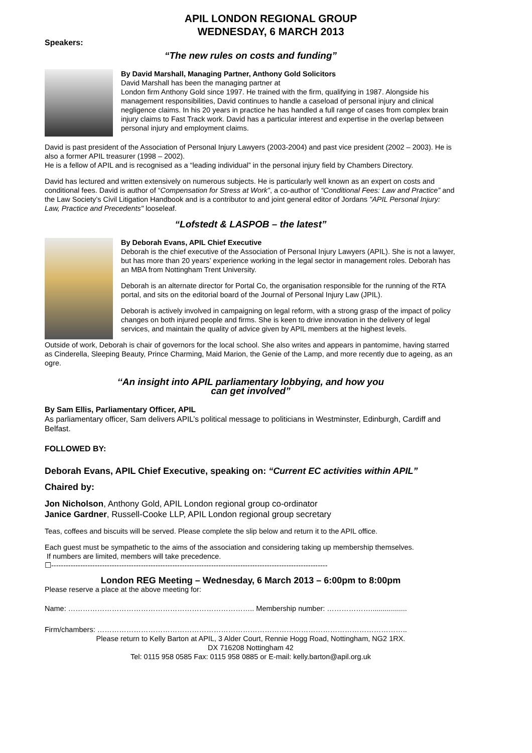APIL LONDON REGIONAL GROUP
WEDNESDAY, 6 MARCH 2013
Speakers:
“The new rules on costs and funding”
By David Marshall, Managing Partner, Anthony Gold Solicitors
David Marshall has been the managing partner at
London firm Anthony Gold since 1997. He trained with the firm, qualifying in 1987. Alongside his management responsibilities, David continues to handle a caseload of personal injury and clinical negligence claims. In his 20 years in practice he has handled a full range of cases from complex brain injury claims to Fast Track work. David has a particular interest and expertise in the overlap between personal injury and employment claims.
David is past president of the Association of Personal Injury Lawyers (2003-2004) and past vice president (2002 – 2003). He is also a former APIL treasurer (1998 – 2002).
He is a fellow of APIL and is recognised as a “leading individual” in the personal injury field by Chambers Directory.
David has lectured and written extensively on numerous subjects. He is particularly well known as an expert on costs and conditional fees. David is author of “Compensation for Stress at Work”, a co-author of “Conditional Fees: Law and Practice” and the Law Society’s Civil Litigation Handbook and is a contributor to and joint general editor of Jordans "APIL Personal Injury: Law, Practice and Precedents" looseleaf.
“Lofstedt & LASPOB – the latest”
By Deborah Evans, APIL Chief Executive
Deborah is the chief executive of the Association of Personal Injury Lawyers (APIL). She is not a lawyer, but has more than 20 years’ experience working in the legal sector in management roles. Deborah has an MBA from Nottingham Trent University.
Deborah is an alternate director for Portal Co, the organisation responsible for the running of the RTA portal, and sits on the editorial board of the Journal of Personal Injury Law (JPIL).
Deborah is actively involved in campaigning on legal reform, with a strong grasp of the impact of policy changes on both injured people and firms. She is keen to drive innovation in the delivery of legal services, and maintain the quality of advice given by APIL members at the highest levels.
Outside of work, Deborah is chair of governors for the local school. She also writes and appears in pantomime, having starred as Cinderella, Sleeping Beauty, Prince Charming, Maid Marion, the Genie of the Lamp, and more recently due to ageing, as an ogre.
‘‘An insight into APIL parliamentary lobbying, and how you
can get involved”
By Sam Ellis, Parliamentary Officer, APIL
As parliamentary officer, Sam delivers APIL’s political message to politicians in Westminster, Edinburgh, Cardiff and Belfast.
FOLLOWED BY:
Deborah Evans, APIL Chief Executive, speaking on: “Current EC activities within APIL”
Chaired by:
Jon Nicholson, Anthony Gold, APIL London regional group co-ordinator
Janice Gardner, Russell-Cooke LLP, APIL London regional group secretary
Teas, coffees and biscuits will be served. Please complete the slip below and return it to the APIL office.
Each guest must be sympathetic to the aims of the association and considering taking up membership themselves.
If numbers are limited, members will take precedence.
☐------------------------------------------------------------------------------------------------------------------
London REG Meeting – Wednesday, 6 March 2013 – 6:00pm to 8:00pm
Please reserve a place at the above meeting for:
Name: ………………………………………………………………….. Membership number: ………………..................
Firm/chambers: ………………………………………………………………………………………………………………..
Please return to Kelly Barton at APIL, 3 Alder Court, Rennie Hogg Road, Nottingham, NG2 1RX.
DX 716208 Nottingham 42
Tel: 0115 958 0585 Fax: 0115 958 0885 or E-mail: kelly.barton@apil.org.uk